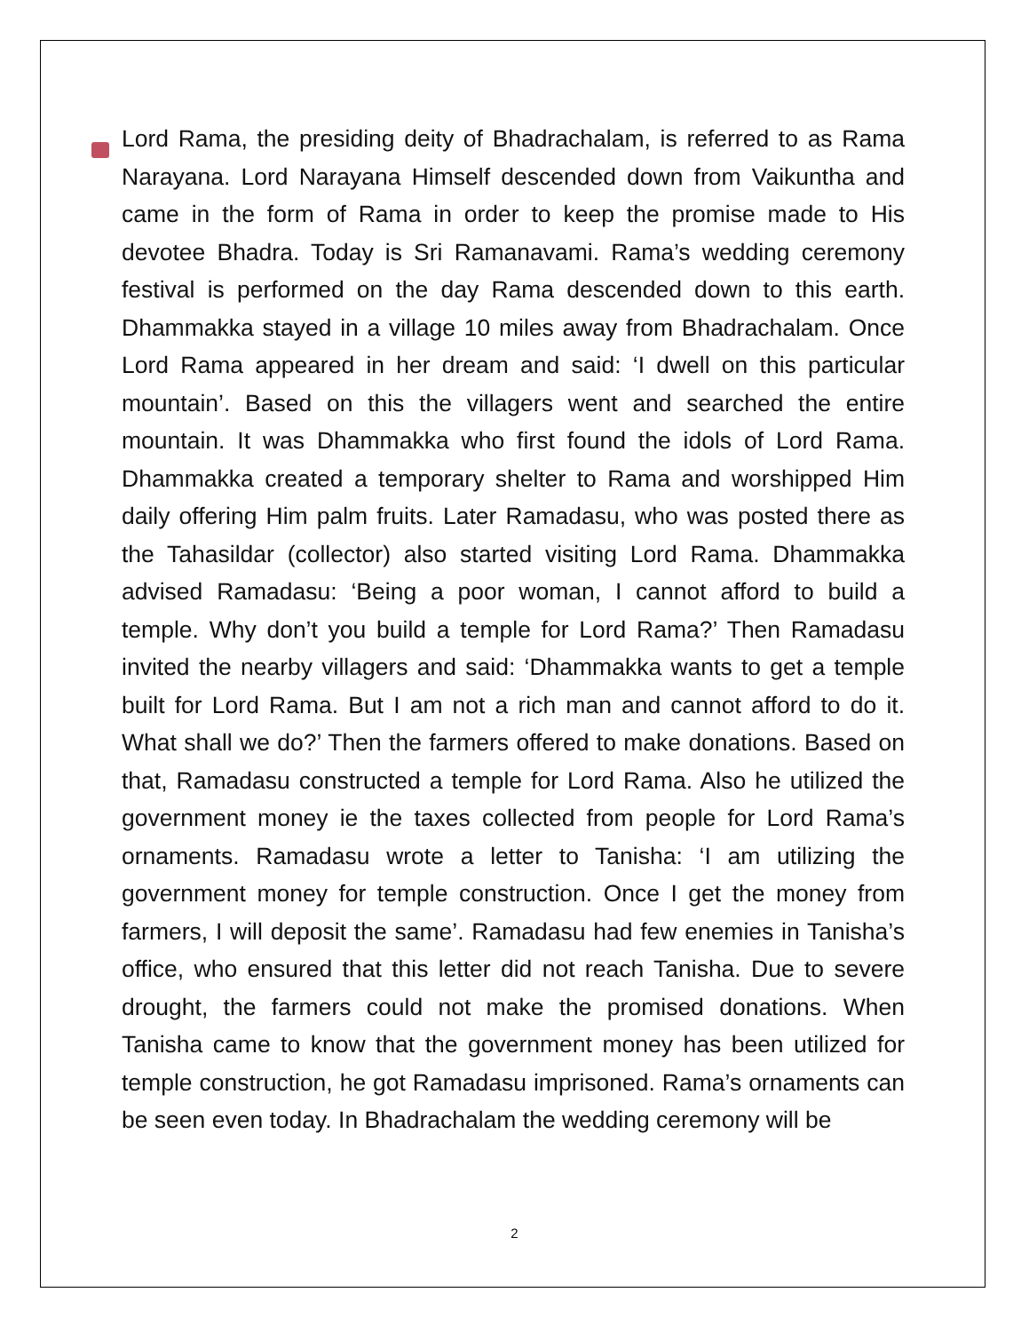Lord Rama, the presiding deity of Bhadrachalam, is referred to as Rama Narayana. Lord Narayana Himself descended down from Vaikuntha and came in the form of Rama in order to keep the promise made to His devotee Bhadra. Today is Sri Ramanavami. Rama’s wedding ceremony festival is performed on the day Rama descended down to this earth. Dhammakka stayed in a village 10 miles away from Bhadrachalam. Once Lord Rama appeared in her dream and said: ‘I dwell on this particular mountain’. Based on this the villagers went and searched the entire mountain. It was Dhammakka who first found the idols of Lord Rama. Dhammakka created a temporary shelter to Rama and worshipped Him daily offering Him palm fruits. Later Ramadasu, who was posted there as the Tahasildar (collector) also started visiting Lord Rama. Dhammakka advised Ramadasu: ‘Being a poor woman, I cannot afford to build a temple. Why don’t you build a temple for Lord Rama?’ Then Ramadasu invited the nearby villagers and said: ‘Dhammakka wants to get a temple built for Lord Rama. But I am not a rich man and cannot afford to do it. What shall we do?’ Then the farmers offered to make donations. Based on that, Ramadasu constructed a temple for Lord Rama. Also he utilized the government money ie the taxes collected from people for Lord Rama’s ornaments. Ramadasu wrote a letter to Tanisha: ‘I am utilizing the government money for temple construction. Once I get the money from farmers, I will deposit the same’. Ramadasu had few enemies in Tanisha’s office, who ensured that this letter did not reach Tanisha. Due to severe drought, the farmers could not make the promised donations. When Tanisha came to know that the government money has been utilized for temple construction, he got Ramadasu imprisoned. Rama’s ornaments can be seen even today. In Bhadrachalam the wedding ceremony will be
2